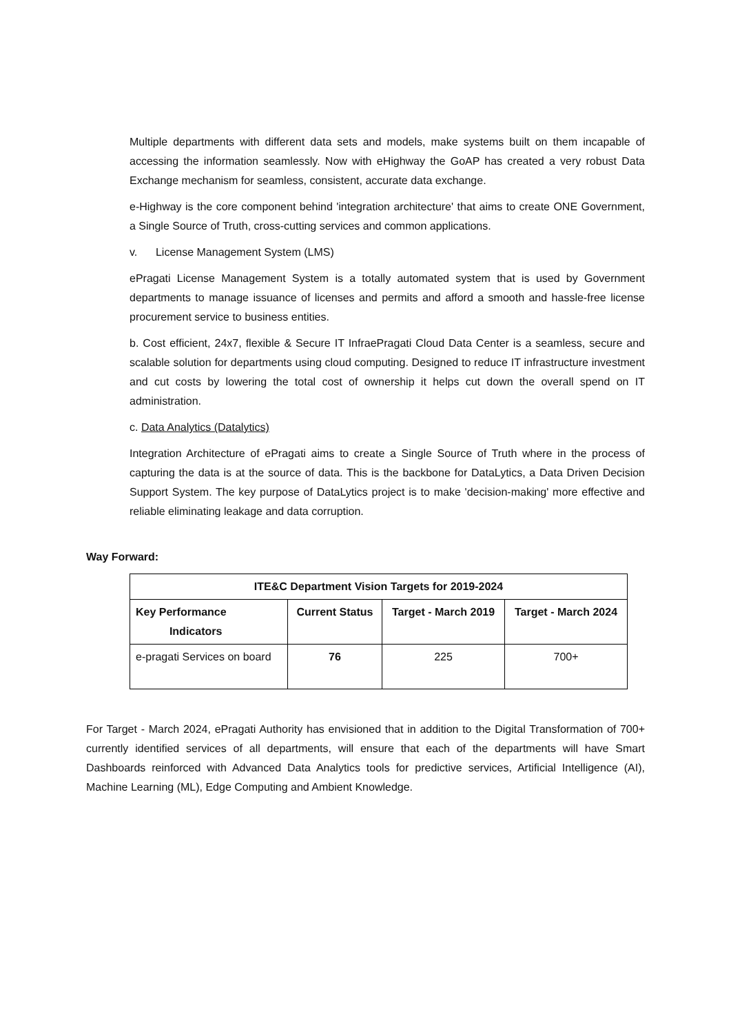Multiple departments with different data sets and models, make systems built on them incapable of accessing the information seamlessly. Now with eHighway the GoAP has created a very robust Data Exchange mechanism for seamless, consistent, accurate data exchange.
e-Highway is the core component behind 'integration architecture' that aims to create ONE Government, a Single Source of Truth, cross-cutting services and common applications.
v. License Management System (LMS)
ePragati License Management System is a totally automated system that is used by Government departments to manage issuance of licenses and permits and afford a smooth and hassle-free license procurement service to business entities.
b. Cost efficient, 24x7, flexible & Secure IT InfraePragati Cloud Data Center is a seamless, secure and scalable solution for departments using cloud computing. Designed to reduce IT infrastructure investment and cut costs by lowering the total cost of ownership it helps cut down the overall spend on IT administration.
c. Data Analytics (Datalytics)
Integration Architecture of ePragati aims to create a Single Source of Truth where in the process of capturing the data is at the source of data. This is the backbone for DataLytics, a Data Driven Decision Support System. The key purpose of DataLytics project is to make 'decision-making' more effective and reliable eliminating leakage and data corruption.
Way Forward:
| ITE&C Department Vision Targets for 2019-2024 | | | |
| --- | --- | --- | --- |
| Key Performance Indicators | Current Status | Target - March 2019 | Target - March 2024 |
| e-pragati Services on board | 76 | 225 | 700+ |
For Target - March 2024, ePragati Authority has envisioned that in addition to the Digital Transformation of 700+ currently identified services of all departments, will ensure that each of the departments will have Smart Dashboards reinforced with Advanced Data Analytics tools for predictive services, Artificial Intelligence (AI), Machine Learning (ML), Edge Computing and Ambient Knowledge.